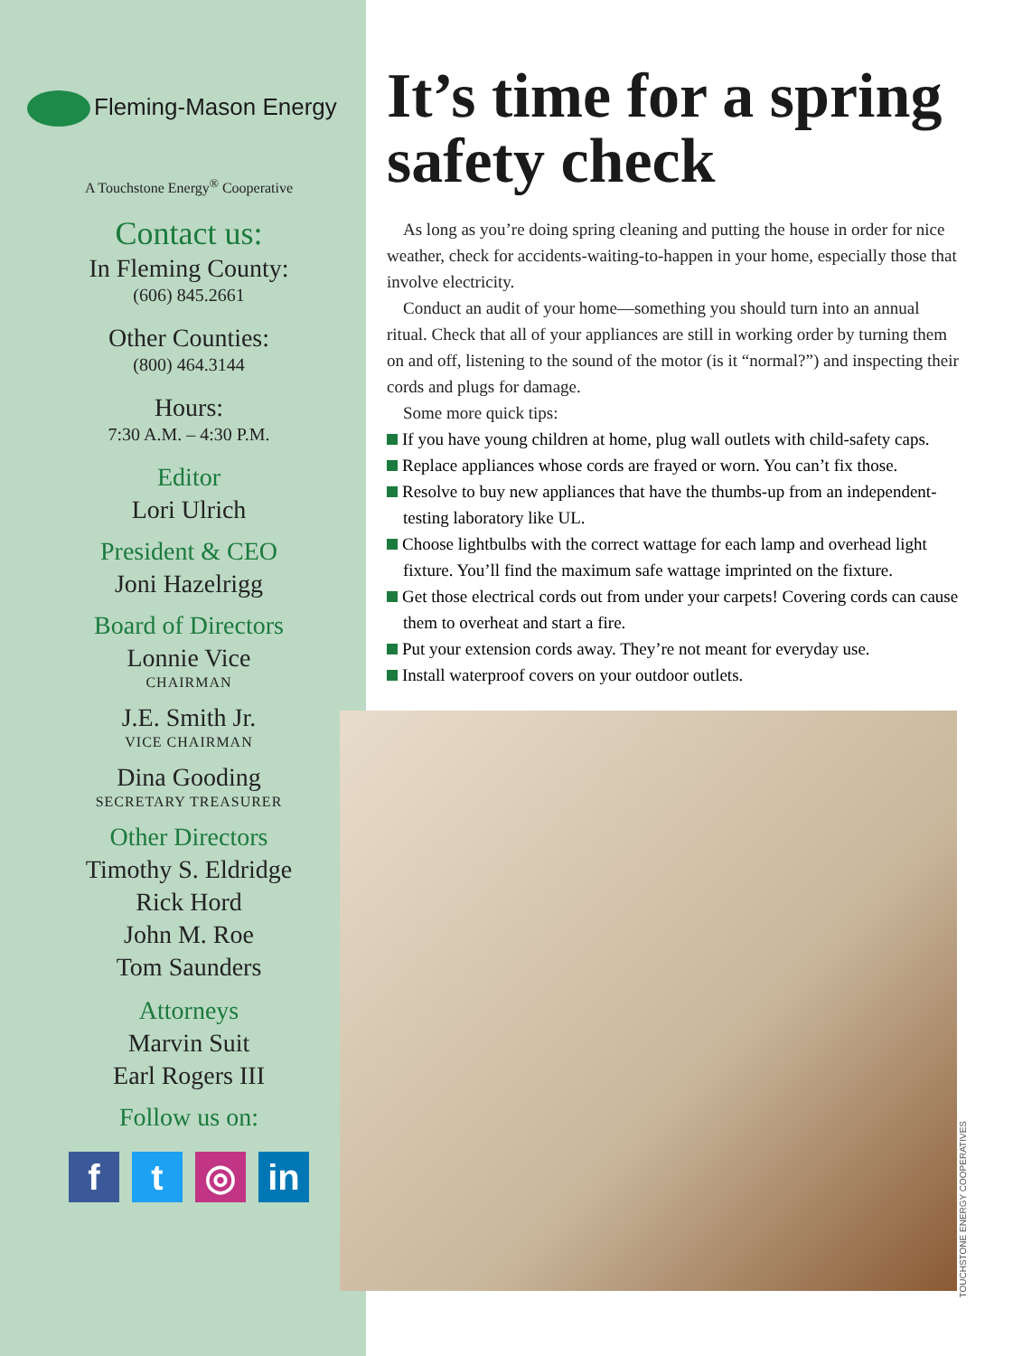Fleming-Mason Energy
A Touchstone Energy<sup>®</sup> Cooperative
Contact us:
In Fleming County:
(606) 845.2661
Other Counties:
(800) 464.3144
Hours:
7:30 A.M. – 4:30 P.M.
Editor
Lori Ulrich
President & CEO
Joni Hazelrigg
Board of Directors
Lonnie Vice
CHAIRMAN
J.E. Smith Jr.
VICE CHAIRMAN
Dina Gooding
SECRETARY TREASURER
Other Directors
Timothy S. Eldridge
Rick Hord
John M. Roe
Tom Saunders
Attorneys
Marvin Suit
Earl Rogers III
Follow us on:
f t ◎ in
It’s time for a spring safety check
As long as you’re doing spring cleaning and putting the house in order for nice weather, check for accidents-waiting-to-happen in your home, especially those that involve electricity.
Conduct an audit of your home—something you should turn into an annual ritual. Check that all of your appliances are still in working order by turning them on and off, listening to the sound of the motor (is it “normal?”) and inspecting their cords and plugs for damage.
Some more quick tips:
If you have young children at home, plug wall outlets with child-safety caps.
Replace appliances whose cords are frayed or worn. You can’t fix those.
Resolve to buy new appliances that have the thumbs-up from an independent-testing laboratory like UL.
Choose lightbulbs with the correct wattage for each lamp and overhead light fixture. You’ll find the maximum safe wattage imprinted on the fixture.
Get those electrical cords out from under your carpets! Covering cords can cause them to overheat and start a fire.
Put your extension cords away. They’re not meant for everyday use.
Install waterproof covers on your outdoor outlets.
TOUCHSTONE ENERGY COOPERATIVES